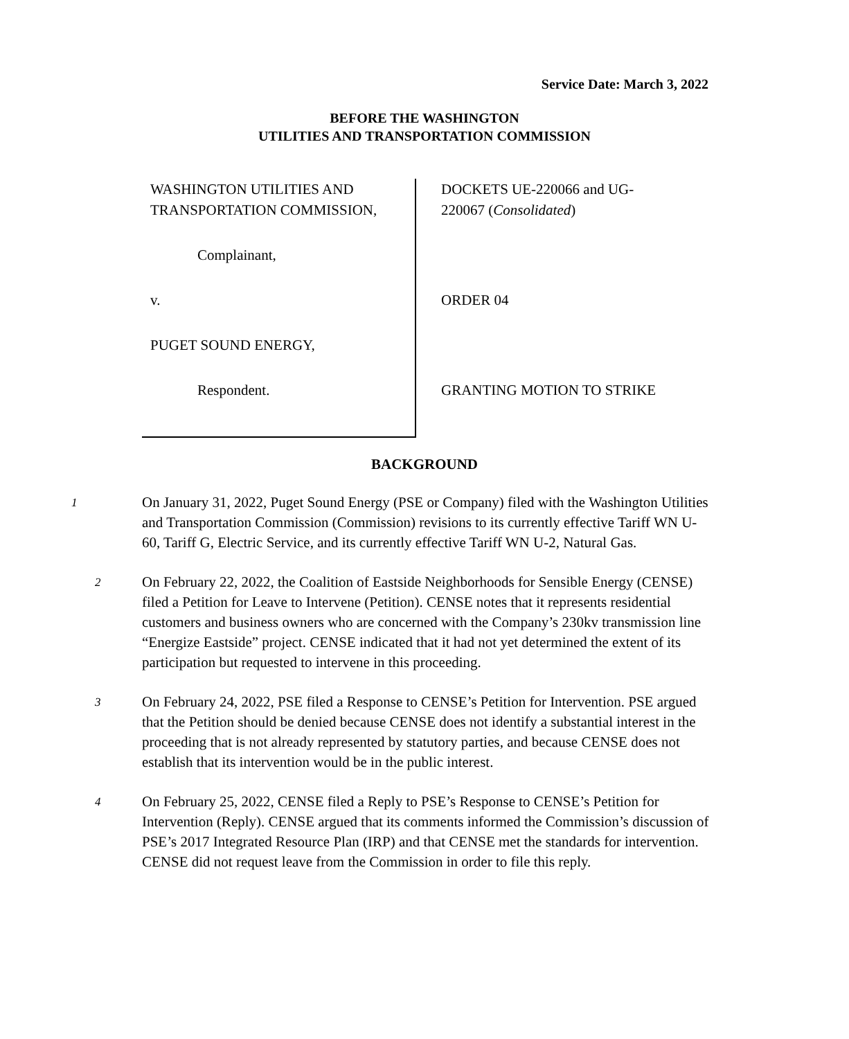Service Date: March 3, 2022
BEFORE THE WASHINGTON
UTILITIES AND TRANSPORTATION COMMISSION
WASHINGTON UTILITIES AND
TRANSPORTATION COMMISSION,
Complainant,
v.
PUGET SOUND ENERGY,
Respondent.
DOCKETS UE-220066 and UG-
220067 (Consolidated)
ORDER 04
GRANTING MOTION TO STRIKE
BACKGROUND
1
On January 31, 2022, Puget Sound Energy (PSE or Company) filed with the Washington Utilities and Transportation Commission (Commission) revisions to its currently effective Tariff WN U-60, Tariff G, Electric Service, and its currently effective Tariff WN U-2, Natural Gas.
2
On February 22, 2022, the Coalition of Eastside Neighborhoods for Sensible Energy (CENSE) filed a Petition for Leave to Intervene (Petition). CENSE notes that it represents residential customers and business owners who are concerned with the Company’s 230kv transmission line “Energize Eastside” project. CENSE indicated that it had not yet determined the extent of its participation but requested to intervene in this proceeding.
3
On February 24, 2022, PSE filed a Response to CENSE’s Petition for Intervention. PSE argued that the Petition should be denied because CENSE does not identify a substantial interest in the proceeding that is not already represented by statutory parties, and because CENSE does not establish that its intervention would be in the public interest.
4
On February 25, 2022, CENSE filed a Reply to PSE’s Response to CENSE’s Petition for Intervention (Reply). CENSE argued that its comments informed the Commission’s discussion of PSE’s 2017 Integrated Resource Plan (IRP) and that CENSE met the standards for intervention. CENSE did not request leave from the Commission in order to file this reply.